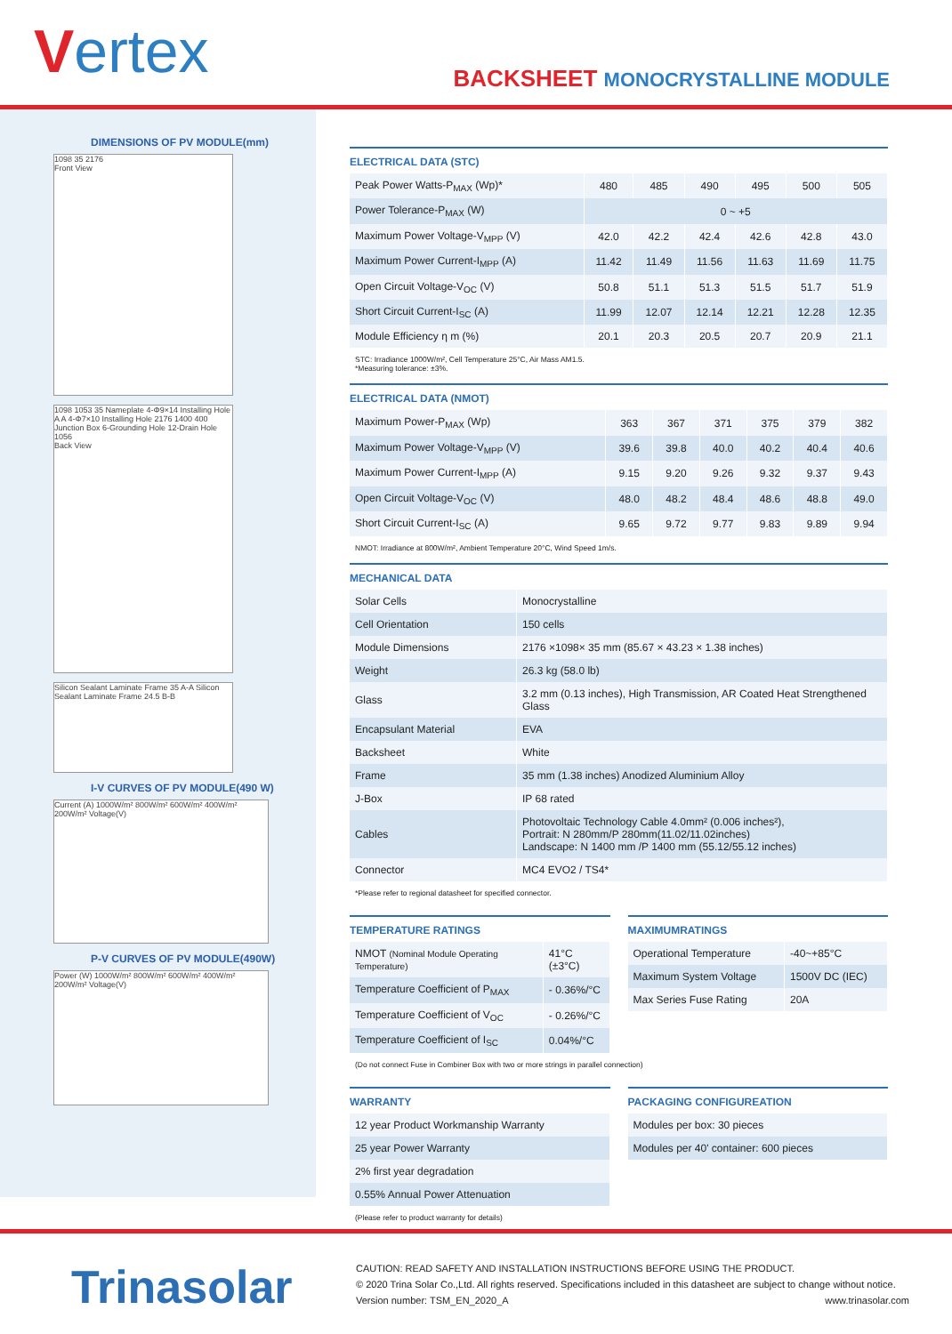Vertex
BACKSHEET MONOCRYSTALLINE MODULE
DIMENSIONS OF PV MODULE(mm)
1098 35 2176
Front View
1098 1053 35 Nameplate 4-Φ9×14 Installing Hole A A 4-Φ7×10 Installing Hole 2176 1400 400 Junction Box 6-Grounding Hole 12-Drain Hole 1056
Back View
Silicon Sealant Laminate Frame 35 A-A Silicon Sealant Laminate Frame 24.5 B-B
I-V CURVES OF PV MODULE(490 W)
Current (A) 1000W/m² 800W/m² 600W/m² 400W/m² 200W/m² Voltage(V)
P-V CURVES OF PV MODULE(490W)
Power (W) 1000W/m² 800W/m² 600W/m² 400W/m² 200W/m² Voltage(V)
ELECTRICAL DATA (STC)
| Peak Power Watts-P<sub>MAX</sub> (Wp)* | 480 | 485 | 490 | 495 | 500 | 505 |
| Power Tolerance-P<sub>MAX</sub> (W) | 0 ~ +5 | | | | | |
| Maximum Power Voltage-V<sub>MPP</sub> (V) | 42.0 | 42.2 | 42.4 | 42.6 | 42.8 | 43.0 |
| Maximum Power Current-I<sub>MPP</sub> (A) | 11.42 | 11.49 | 11.56 | 11.63 | 11.69 | 11.75 |
| Open Circuit Voltage-V<sub>OC</sub> (V) | 50.8 | 51.1 | 51.3 | 51.5 | 51.7 | 51.9 |
| Short Circuit Current-I<sub>SC</sub> (A) | 11.99 | 12.07 | 12.14 | 12.21 | 12.28 | 12.35 |
| Module Efficiency η m (%) | 20.1 | 20.3 | 20.5 | 20.7 | 20.9 | 21.1 |
STC: Irradiance 1000W/m², Cell Temperature 25°C, Air Mass AM1.5.
*Measuring tolerance: ±3%.
ELECTRICAL DATA (NMOT)
| Maximum Power-P<sub>MAX</sub> (Wp) | 363 | 367 | 371 | 375 | 379 | 382 |
| Maximum Power Voltage-V<sub>MPP</sub> (V) | 39.6 | 39.8 | 40.0 | 40.2 | 40.4 | 40.6 |
| Maximum Power Current-I<sub>MPP</sub> (A) | 9.15 | 9.20 | 9.26 | 9.32 | 9.37 | 9.43 |
| Open Circuit Voltage-V<sub>OC</sub> (V) | 48.0 | 48.2 | 48.4 | 48.6 | 48.8 | 49.0 |
| Short Circuit Current-I<sub>SC</sub> (A) | 9.65 | 9.72 | 9.77 | 9.83 | 9.89 | 9.94 |
NMOT: Irradiance at 800W/m², Ambient Temperature 20°C, Wind Speed 1m/s.
MECHANICAL DATA
| Solar Cells | Monocrystalline |
| Cell Orientation | 150 cells |
| Module Dimensions | 2176 ×1098× 35 mm (85.67 × 43.23 × 1.38 inches) |
| Weight | 26.3 kg (58.0 lb) |
| Glass | 3.2 mm (0.13 inches), High Transmission, AR Coated Heat Strengthened Glass |
| Encapsulant Material | EVA |
| Backsheet | White |
| Frame | 35 mm (1.38 inches) Anodized Aluminium Alloy |
| J-Box | IP 68 rated |
| Cables | Photovoltaic Technology Cable 4.0mm² (0.006 inches²), Portrait: N 280mm/P 280mm(11.02/11.02inches) Landscape: N 1400 mm /P 1400 mm (55.12/55.12 inches) |
| Connector | MC4 EVO2 / TS4* |
*Please refer to regional datasheet for specified connector.
TEMPERATURE RATINGS
| NMOT (Nominal Module Operating Temperature) | 41°C (±3°C) |
| Temperature Coefficient of P<sub>MAX</sub> | - 0.36%/°C |
| Temperature Coefficient of V<sub>OC</sub> | - 0.26%/°C |
| Temperature Coefficient of I<sub>SC</sub> | 0.04%/°C |
MAXIMUMRATINGS
| Operational Temperature | -40~+85°C |
| Maximum System Voltage | 1500V DC (IEC) |
| Max Series Fuse Rating | 20A |
(Do not connect Fuse in Combiner Box with two or more strings in parallel connection)
WARRANTY
| 12 year Product Workmanship Warranty |
| 25 year Power Warranty |
| 2% first year degradation |
| 0.55% Annual Power Attenuation |
(Please refer to product warranty for details)
PACKAGING CONFIGUREATION
| Modules per box: 30 pieces |
| Modules per 40' container: 600 pieces |
Trinasolar
CAUTION: READ SAFETY AND INSTALLATION INSTRUCTIONS BEFORE USING THE PRODUCT.
© 2020 Trina Solar Co.,Ltd. All rights reserved. Specifications included in this datasheet are subject to change without notice.
Version number: TSM_EN_2020_A www.trinasolar.com